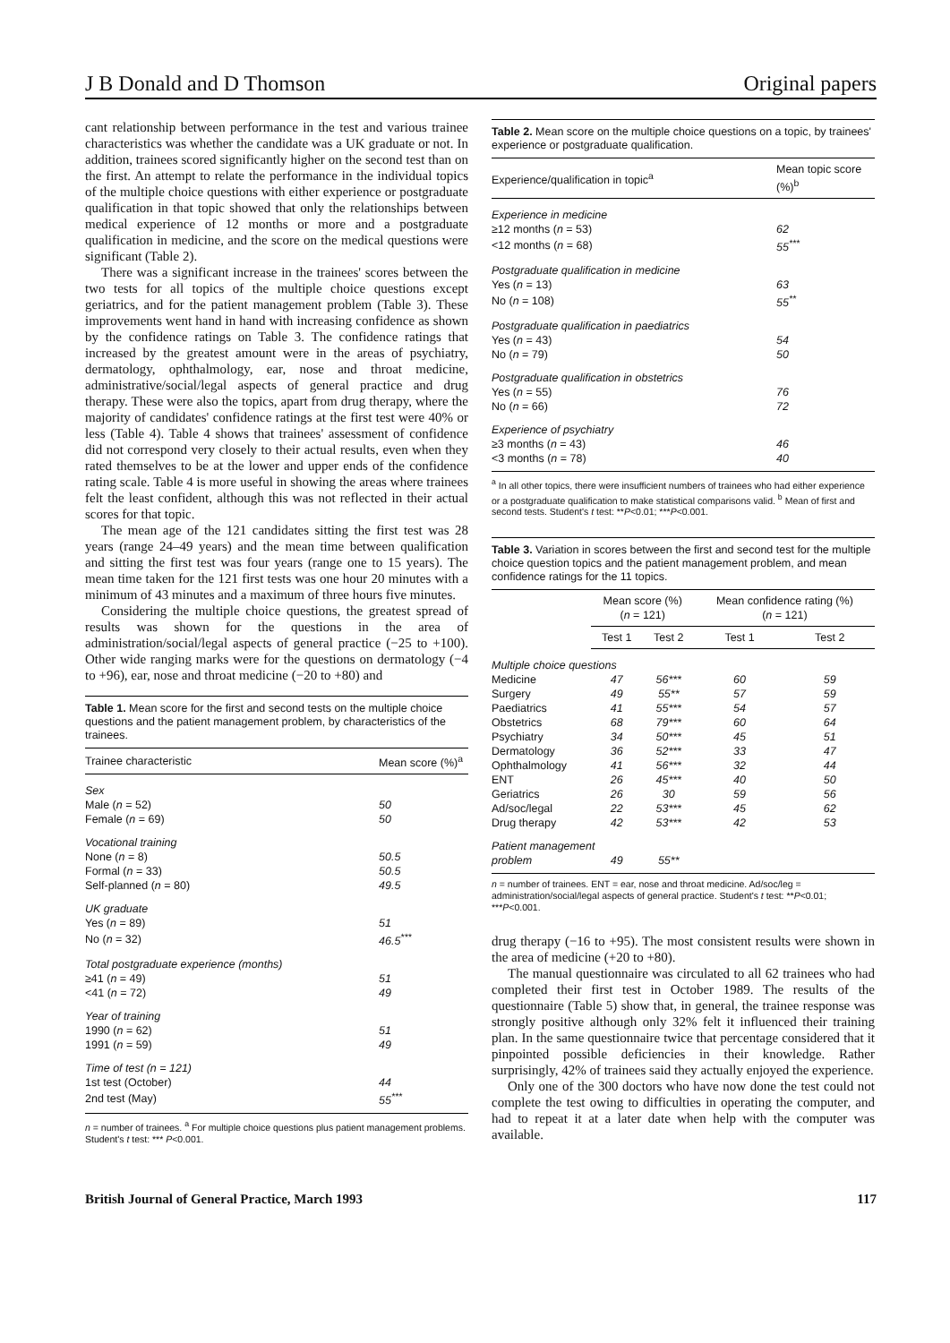J B Donald and D Thomson Original papers
cant relationship between performance in the test and various trainee characteristics was whether the candidate was a UK graduate or not. In addition, trainees scored significantly higher on the second test than on the first. An attempt to relate the performance in the individual topics of the multiple choice questions with either experience or postgraduate qualification in that topic showed that only the relationships between medical experience of 12 months or more and a postgraduate qualification in medicine, and the score on the medical questions were significant (Table 2).
There was a significant increase in the trainees' scores between the two tests for all topics of the multiple choice questions except geriatrics, and for the patient management problem (Table 3). These improvements went hand in hand with increasing confidence as shown by the confidence ratings on Table 3. The confidence ratings that increased by the greatest amount were in the areas of psychiatry, dermatology, ophthalmology, ear, nose and throat medicine, administrative/social/legal aspects of general practice and drug therapy. These were also the topics, apart from drug therapy, where the majority of candidates' confidence ratings at the first test were 40% or less (Table 4). Table 4 shows that trainees' assessment of confidence did not correspond very closely to their actual results, even when they rated themselves to be at the lower and upper ends of the confidence rating scale. Table 4 is more useful in showing the areas where trainees felt the least confident, although this was not reflected in their actual scores for that topic.
The mean age of the 121 candidates sitting the first test was 28 years (range 24–49 years) and the mean time between qualification and sitting the first test was four years (range one to 15 years). The mean time taken for the 121 first tests was one hour 20 minutes with a minimum of 43 minutes and a maximum of three hours five minutes.
Considering the multiple choice questions, the greatest spread of results was shown for the questions in the area of administration/social/legal aspects of general practice (−25 to +100). Other wide ranging marks were for the questions on dermatology (−4 to +96), ear, nose and throat medicine (−20 to +80) and
Table 1. Mean score for the first and second tests on the multiple choice questions and the patient management problem, by characteristics of the trainees.
| Trainee characteristic | Mean score (%)<sup>a</sup> |
| --- | --- |
| Sex | |
| Male ( n = 52) | 50 |
| Female ( n = 69) | 50 |
| Vocational training | |
| None ( n = 8) | 50.5 |
| Formal ( n = 33) | 50.5 |
| Self-planned ( n = 80) | 49.5 |
| UK graduate | |
| Yes ( n = 89) | 51 |
| No ( n = 32) | 46.5<sup>***</sup> |
| Total postgraduate experience (months) | |
| ≥41 ( n = 49) | 51 |
| <41 ( n = 72) | 49 |
| Year of training | |
| 1990 ( n = 62) | 51 |
| 1991 ( n = 59) | 49 |
| Time of test (n = 121) | |
| 1st test (October) | 44 |
| 2nd test (May) | 55<sup>***</sup> |
n = number of trainees. <sup>a</sup> For multiple choice questions plus patient management problems. Student's t test: *** P<0.001.
Table 2. Mean score on the multiple choice questions on a topic, by trainees' experience or postgraduate qualification.
| Experience/qualification in topic<sup>a</sup> | Mean topic score (%)<sup>b</sup> |
| --- | --- |
| Experience in medicine | |
| ≥12 months ( n = 53) | 62 |
| <12 months ( n = 68) | 55<sup>***</sup> |
| Postgraduate qualification in medicine | |
| Yes ( n = 13) | 63 |
| No ( n = 108) | 55<sup>**</sup> |
| Postgraduate qualification in paediatrics | |
| Yes ( n = 43) | 54 |
| No ( n = 79) | 50 |
| Postgraduate qualification in obstetrics | |
| Yes ( n = 55) | 76 |
| No ( n = 66) | 72 |
| Experience of psychiatry | |
| ≥3 months ( n = 43) | 46 |
| <3 months ( n = 78) | 40 |
<sup>a</sup> In all other topics, there were insufficient numbers of trainees who had either experience or a postgraduate qualification to make statistical comparisons valid. <sup>b</sup> Mean of first and second tests. Student's t test: **P<0.01; ***P<0.001.
Table 3. Variation in scores between the first and second test for the multiple choice question topics and the patient management problem, and mean confidence ratings for the 11 topics.
| | Mean score (%) ( n = 121) | | Mean confidence rating (%) ( n = 121) | |
| --- | --- | --- | --- | --- |
| | Test 1 | Test 2 | Test 1 | Test 2 |
| Multiple choice questions | | | | |
| Medicine | 47 | 56*** | 60 | 59 |
| Surgery | 49 | 55** | 57 | 59 |
| Paediatrics | 41 | 55*** | 54 | 57 |
| Obstetrics | 68 | 79*** | 60 | 64 |
| Psychiatry | 34 | 50*** | 45 | 51 |
| Dermatology | 36 | 52*** | 33 | 47 |
| Ophthalmology | 41 | 56*** | 32 | 44 |
| ENT | 26 | 45*** | 40 | 50 |
| Geriatrics | 26 | 30 | 59 | 56 |
| Ad/soc/legal | 22 | 53*** | 45 | 62 |
| Drug therapy | 42 | 53*** | 42 | 53 |
| Patient management | | | | |
| problem | 49 | 55** | | |
n = number of trainees. ENT = ear, nose and throat medicine. Ad/soc/leg = administration/social/legal aspects of general practice. Student's t test: **P<0.01; ***P<0.001.
drug therapy (−16 to +95). The most consistent results were shown in the area of medicine (+20 to +80).
The manual questionnaire was circulated to all 62 trainees who had completed their first test in October 1989. The results of the questionnaire (Table 5) show that, in general, the trainee response was strongly positive although only 32% felt it influenced their training plan. In the same questionnaire twice that percentage considered that it pinpointed possible deficiencies in their knowledge. Rather surprisingly, 42% of trainees said they actually enjoyed the experience.
Only one of the 300 doctors who have now done the test could not complete the test owing to difficulties in operating the computer, and had to repeat it at a later date when help with the computer was available.
British Journal of General Practice, March 1993 117